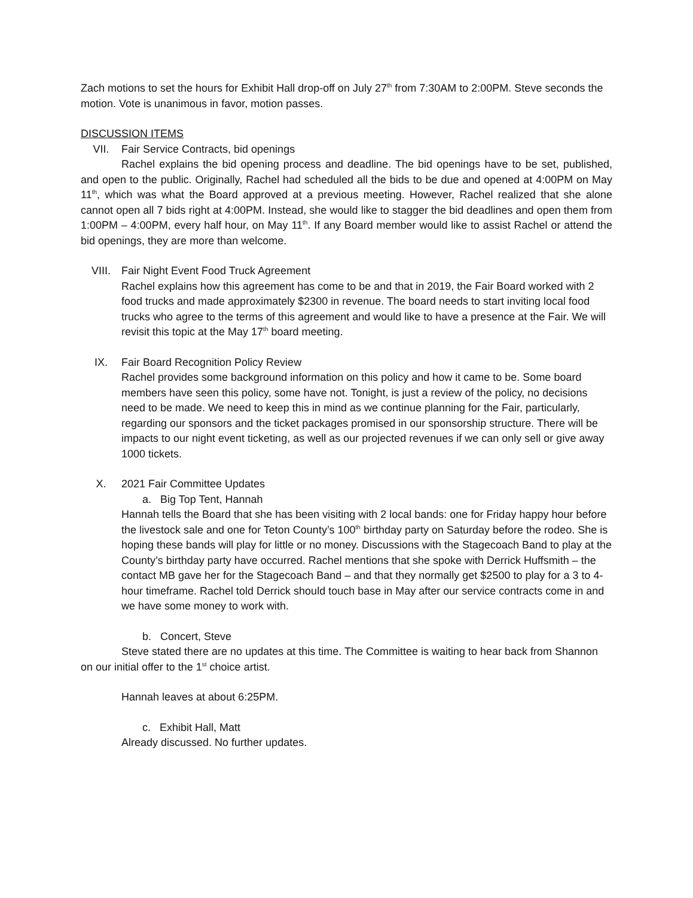Zach motions to set the hours for Exhibit Hall drop-off on July 27<sup>th</sup> from 7:30AM to 2:00PM. Steve seconds the motion. Vote is unanimous in favor, motion passes.
DISCUSSION ITEMS
VII. Fair Service Contracts, bid openings
Rachel explains the bid opening process and deadline. The bid openings have to be set, published, and open to the public. Originally, Rachel had scheduled all the bids to be due and opened at 4:00PM on May 11<sup>th</sup>, which was what the Board approved at a previous meeting. However, Rachel realized that she alone cannot open all 7 bids right at 4:00PM. Instead, she would like to stagger the bid deadlines and open them from 1:00PM – 4:00PM, every half hour, on May 11<sup>th</sup>. If any Board member would like to assist Rachel or attend the bid openings, they are more than welcome.
VIII. Fair Night Event Food Truck Agreement
Rachel explains how this agreement has come to be and that in 2019, the Fair Board worked with 2 food trucks and made approximately $2300 in revenue. The board needs to start inviting local food trucks who agree to the terms of this agreement and would like to have a presence at the Fair. We will revisit this topic at the May 17<sup>th</sup> board meeting.
IX. Fair Board Recognition Policy Review
Rachel provides some background information on this policy and how it came to be. Some board members have seen this policy, some have not. Tonight, is just a review of the policy, no decisions need to be made. We need to keep this in mind as we continue planning for the Fair, particularly, regarding our sponsors and the ticket packages promised in our sponsorship structure. There will be impacts to our night event ticketing, as well as our projected revenues if we can only sell or give away 1000 tickets.
X. 2021 Fair Committee Updates
a. Big Top Tent, Hannah
Hannah tells the Board that she has been visiting with 2 local bands: one for Friday happy hour before the livestock sale and one for Teton County’s 100<sup>th</sup> birthday party on Saturday before the rodeo. She is hoping these bands will play for little or no money. Discussions with the Stagecoach Band to play at the County’s birthday party have occurred. Rachel mentions that she spoke with Derrick Huffsmith – the contact MB gave her for the Stagecoach Band – and that they normally get $2500 to play for a 3 to 4-hour timeframe. Rachel told Derrick should touch base in May after our service contracts come in and we have some money to work with.
b. Concert, Steve
Steve stated there are no updates at this time. The Committee is waiting to hear back from Shannon on our initial offer to the 1<sup>st</sup> choice artist.
Hannah leaves at about 6:25PM.
c. Exhibit Hall, Matt
Already discussed. No further updates.